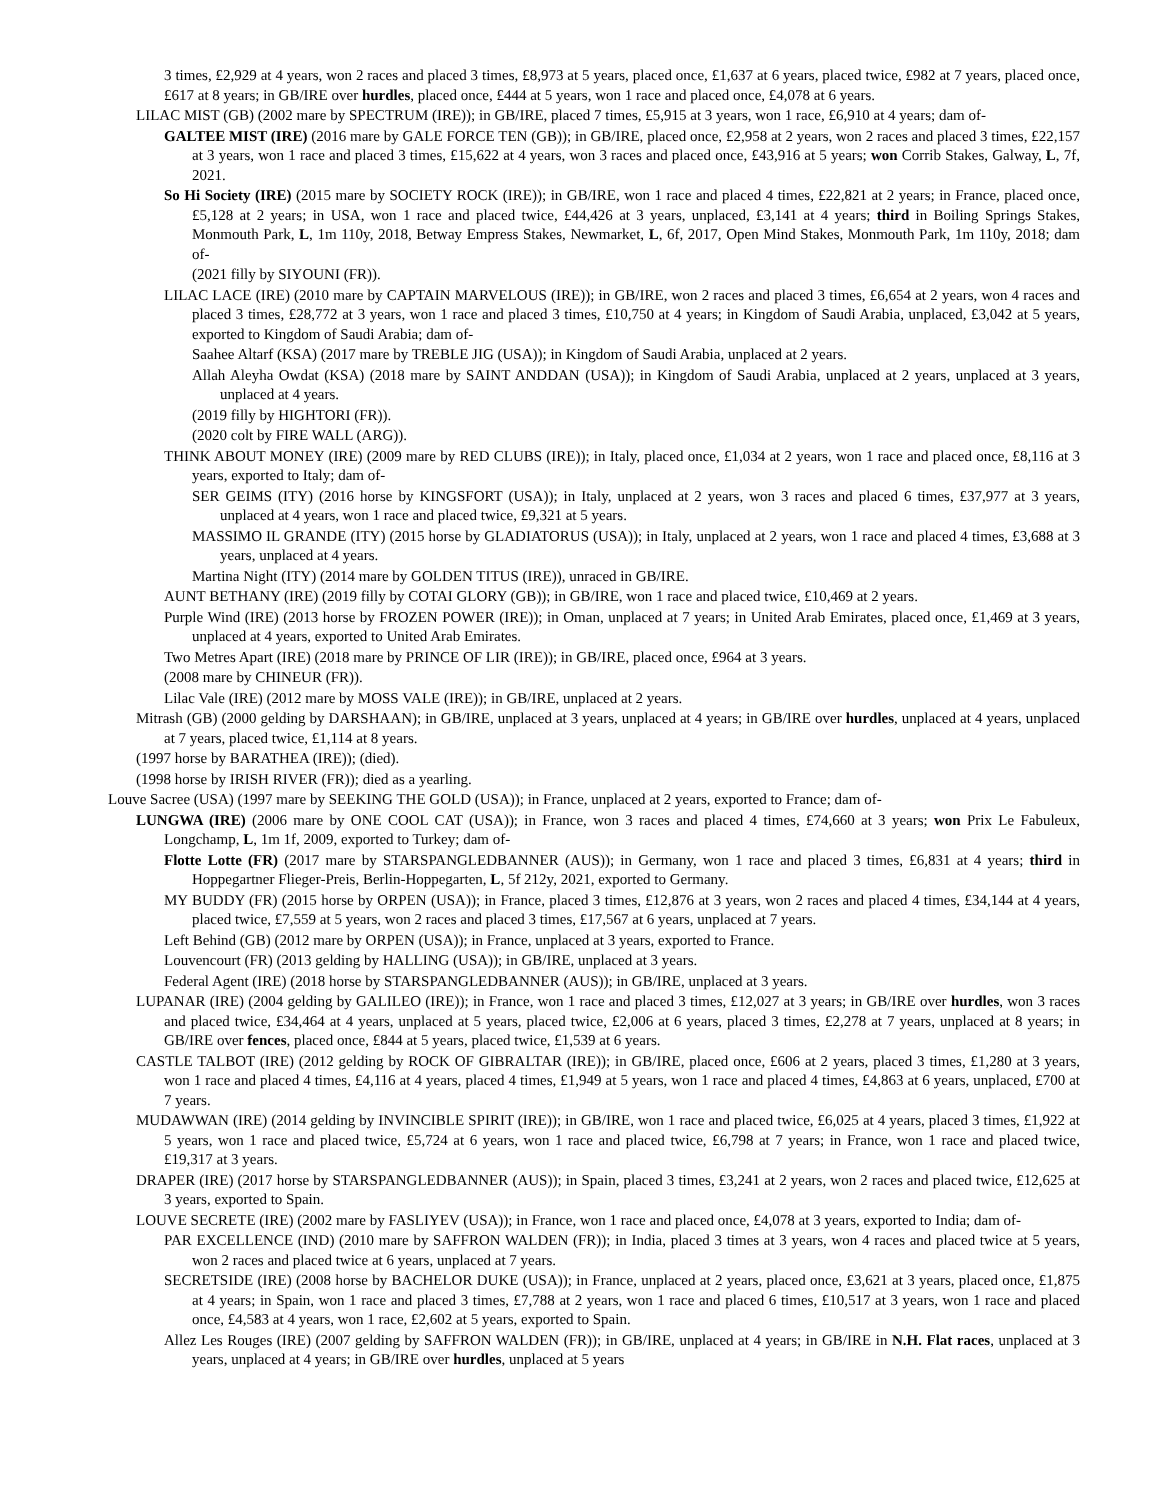3 times, £2,929 at 4 years, won 2 races and placed 3 times, £8,973 at 5 years, placed once, £1,637 at 6 years, placed twice, £982 at 7 years, placed once, £617 at 8 years; in GB/IRE over hurdles, placed once, £444 at 5 years, won 1 race and placed once, £4,078 at 6 years.
LILAC MIST (GB) (2002 mare by SPECTRUM (IRE)); in GB/IRE, placed 7 times, £5,915 at 3 years, won 1 race, £6,910 at 4 years; dam of-
GALTEE MIST (IRE) (2016 mare by GALE FORCE TEN (GB)); in GB/IRE, placed once, £2,958 at 2 years, won 2 races and placed 3 times, £22,157 at 3 years, won 1 race and placed 3 times, £15,622 at 4 years, won 3 races and placed once, £43,916 at 5 years; won Corrib Stakes, Galway, L, 7f, 2021.
So Hi Society (IRE) (2015 mare by SOCIETY ROCK (IRE)); in GB/IRE, won 1 race and placed 4 times, £22,821 at 2 years; in France, placed once, £5,128 at 2 years; in USA, won 1 race and placed twice, £44,426 at 3 years, unplaced, £3,141 at 4 years; third in Boiling Springs Stakes, Monmouth Park, L, 1m 110y, 2018, Betway Empress Stakes, Newmarket, L, 6f, 2017, Open Mind Stakes, Monmouth Park, 1m 110y, 2018; dam of-
(2021 filly by SIYOUNI (FR)).
LILAC LACE (IRE) (2010 mare by CAPTAIN MARVELOUS (IRE)); in GB/IRE, won 2 races and placed 3 times, £6,654 at 2 years, won 4 races and placed 3 times, £28,772 at 3 years, won 1 race and placed 3 times, £10,750 at 4 years; in Kingdom of Saudi Arabia, unplaced, £3,042 at 5 years, exported to Kingdom of Saudi Arabia; dam of-
Saahee Altarf (KSA) (2017 mare by TREBLE JIG (USA)); in Kingdom of Saudi Arabia, unplaced at 2 years.
Allah Aleyha Owdat (KSA) (2018 mare by SAINT ANDDAN (USA)); in Kingdom of Saudi Arabia, unplaced at 2 years, unplaced at 3 years, unplaced at 4 years.
(2019 filly by HIGHTORI (FR)).
(2020 colt by FIRE WALL (ARG)).
THINK ABOUT MONEY (IRE) (2009 mare by RED CLUBS (IRE)); in Italy, placed once, £1,034 at 2 years, won 1 race and placed once, £8,116 at 3 years, exported to Italy; dam of-
SER GEIMS (ITY) (2016 horse by KINGSFORT (USA)); in Italy, unplaced at 2 years, won 3 races and placed 6 times, £37,977 at 3 years, unplaced at 4 years, won 1 race and placed twice, £9,321 at 5 years.
MASSIMO IL GRANDE (ITY) (2015 horse by GLADIATORUS (USA)); in Italy, unplaced at 2 years, won 1 race and placed 4 times, £3,688 at 3 years, unplaced at 4 years.
Martina Night (ITY) (2014 mare by GOLDEN TITUS (IRE)), unraced in GB/IRE.
AUNT BETHANY (IRE) (2019 filly by COTAI GLORY (GB)); in GB/IRE, won 1 race and placed twice, £10,469 at 2 years.
Purple Wind (IRE) (2013 horse by FROZEN POWER (IRE)); in Oman, unplaced at 7 years; in United Arab Emirates, placed once, £1,469 at 3 years, unplaced at 4 years, exported to United Arab Emirates.
Two Metres Apart (IRE) (2018 mare by PRINCE OF LIR (IRE)); in GB/IRE, placed once, £964 at 3 years.
(2008 mare by CHINEUR (FR)).
Lilac Vale (IRE) (2012 mare by MOSS VALE (IRE)); in GB/IRE, unplaced at 2 years.
Mitrash (GB) (2000 gelding by DARSHAAN); in GB/IRE, unplaced at 3 years, unplaced at 4 years; in GB/IRE over hurdles, unplaced at 4 years, unplaced at 7 years, placed twice, £1,114 at 8 years.
(1997 horse by BARATHEA (IRE)); (died).
(1998 horse by IRISH RIVER (FR)); died as a yearling.
Louve Sacree (USA) (1997 mare by SEEKING THE GOLD (USA)); in France, unplaced at 2 years, exported to France; dam of-
LUNGWA (IRE) (2006 mare by ONE COOL CAT (USA)); in France, won 3 races and placed 4 times, £74,660 at 3 years; won Prix Le Fabuleux, Longchamp, L, 1m 1f, 2009, exported to Turkey; dam of-
Flotte Lotte (FR) (2017 mare by STARSPANGLEDBANNER (AUS)); in Germany, won 1 race and placed 3 times, £6,831 at 4 years; third in Hoppegartner Flieger-Preis, Berlin-Hoppegarten, L, 5f 212y, 2021, exported to Germany.
MY BUDDY (FR) (2015 horse by ORPEN (USA)); in France, placed 3 times, £12,876 at 3 years, won 2 races and placed 4 times, £34,144 at 4 years, placed twice, £7,559 at 5 years, won 2 races and placed 3 times, £17,567 at 6 years, unplaced at 7 years.
Left Behind (GB) (2012 mare by ORPEN (USA)); in France, unplaced at 3 years, exported to France.
Louvencourt (FR) (2013 gelding by HALLING (USA)); in GB/IRE, unplaced at 3 years.
Federal Agent (IRE) (2018 horse by STARSPANGLEDBANNER (AUS)); in GB/IRE, unplaced at 3 years.
LUPANAR (IRE) (2004 gelding by GALILEO (IRE)); in France, won 1 race and placed 3 times, £12,027 at 3 years; in GB/IRE over hurdles, won 3 races and placed twice, £34,464 at 4 years, unplaced at 5 years, placed twice, £2,006 at 6 years, placed 3 times, £2,278 at 7 years, unplaced at 8 years; in GB/IRE over fences, placed once, £844 at 5 years, placed twice, £1,539 at 6 years.
CASTLE TALBOT (IRE) (2012 gelding by ROCK OF GIBRALTAR (IRE)); in GB/IRE, placed once, £606 at 2 years, placed 3 times, £1,280 at 3 years, won 1 race and placed 4 times, £4,116 at 4 years, placed 4 times, £1,949 at 5 years, won 1 race and placed 4 times, £4,863 at 6 years, unplaced, £700 at 7 years.
MUDAWWAN (IRE) (2014 gelding by INVINCIBLE SPIRIT (IRE)); in GB/IRE, won 1 race and placed twice, £6,025 at 4 years, placed 3 times, £1,922 at 5 years, won 1 race and placed twice, £5,724 at 6 years, won 1 race and placed twice, £6,798 at 7 years; in France, won 1 race and placed twice, £19,317 at 3 years.
DRAPER (IRE) (2017 horse by STARSPANGLEDBANNER (AUS)); in Spain, placed 3 times, £3,241 at 2 years, won 2 races and placed twice, £12,625 at 3 years, exported to Spain.
LOUVE SECRETE (IRE) (2002 mare by FASLIYEV (USA)); in France, won 1 race and placed once, £4,078 at 3 years, exported to India; dam of-
PAR EXCELLENCE (IND) (2010 mare by SAFFRON WALDEN (FR)); in India, placed 3 times at 3 years, won 4 races and placed twice at 5 years, won 2 races and placed twice at 6 years, unplaced at 7 years.
SECRETSIDE (IRE) (2008 horse by BACHELOR DUKE (USA)); in France, unplaced at 2 years, placed once, £3,621 at 3 years, placed once, £1,875 at 4 years; in Spain, won 1 race and placed 3 times, £7,788 at 2 years, won 1 race and placed 6 times, £10,517 at 3 years, won 1 race and placed once, £4,583 at 4 years, won 1 race, £2,602 at 5 years, exported to Spain.
Allez Les Rouges (IRE) (2007 gelding by SAFFRON WALDEN (FR)); in GB/IRE, unplaced at 4 years; in GB/IRE in N.H. Flat races, unplaced at 3 years, unplaced at 4 years; in GB/IRE over hurdles, unplaced at 5 years